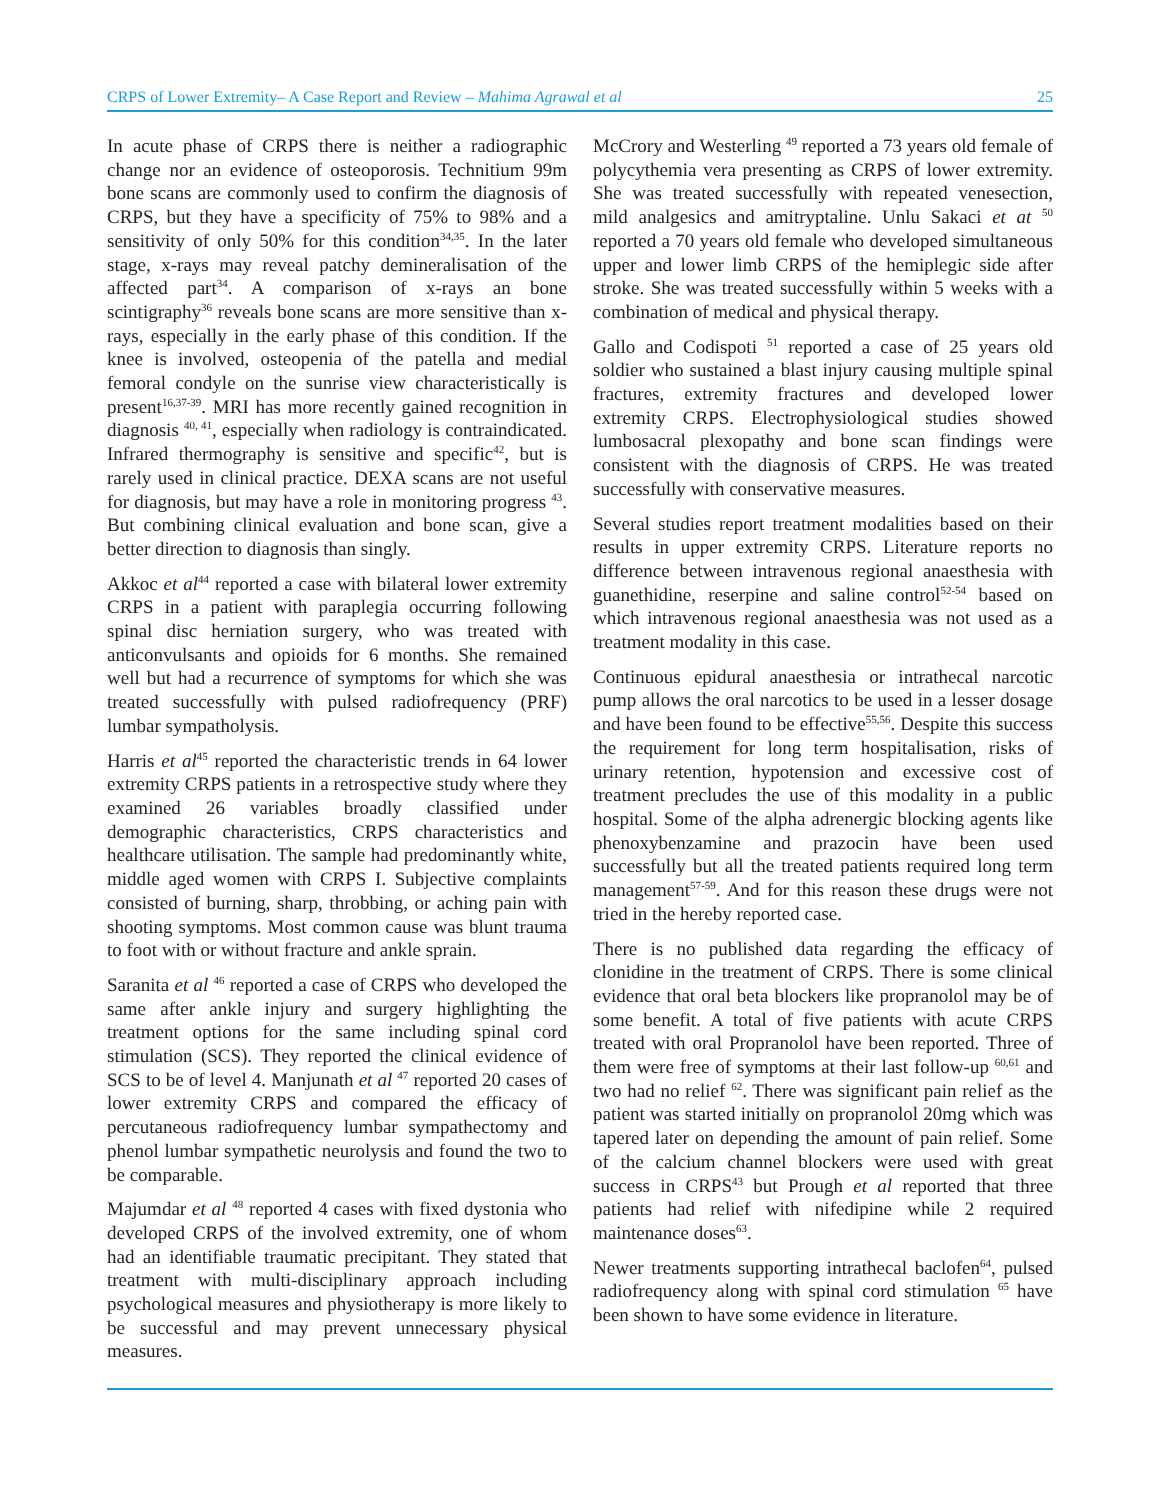CRPS of Lower Extremity– A Case Report and Review – Mahima Agrawal et al 25
In acute phase of CRPS there is neither a radiographic change nor an evidence of osteoporosis. Technitium 99m bone scans are commonly used to confirm the diagnosis of CRPS, but they have a specificity of 75% to 98% and a sensitivity of only 50% for this condition<sup>34,35</sup>. In the later stage, x-rays may reveal patchy demineralisation of the affected part<sup>34</sup>. A comparison of x-rays an bone scintigraphy<sup>36</sup> reveals bone scans are more sensitive than x-rays, especially in the early phase of this condition. If the knee is involved, osteopenia of the patella and medial femoral condyle on the sunrise view characteristically is present<sup>16,37-39</sup>. MRI has more recently gained recognition in diagnosis <sup>40, 41</sup>, especially when radiology is contraindicated. Infrared thermography is sensitive and specific<sup>42</sup>, but is rarely used in clinical practice. DEXA scans are not useful for diagnosis, but may have a role in monitoring progress <sup>43</sup>. But combining clinical evaluation and bone scan, give a better direction to diagnosis than singly.
Akkoc et al<sup>44</sup> reported a case with bilateral lower extremity CRPS in a patient with paraplegia occurring following spinal disc herniation surgery, who was treated with anticonvulsants and opioids for 6 months. She remained well but had a recurrence of symptoms for which she was treated successfully with pulsed radiofrequency (PRF) lumbar sympatholysis.
Harris et al<sup>45</sup> reported the characteristic trends in 64 lower extremity CRPS patients in a retrospective study where they examined 26 variables broadly classified under demographic characteristics, CRPS characteristics and healthcare utilisation. The sample had predominantly white, middle aged women with CRPS I. Subjective complaints consisted of burning, sharp, throbbing, or aching pain with shooting symptoms. Most common cause was blunt trauma to foot with or without fracture and ankle sprain.
Saranita et al <sup>46</sup> reported a case of CRPS who developed the same after ankle injury and surgery highlighting the treatment options for the same including spinal cord stimulation (SCS). They reported the clinical evidence of SCS to be of level 4. Manjunath et al <sup>47</sup> reported 20 cases of lower extremity CRPS and compared the efficacy of percutaneous radiofrequency lumbar sympathectomy and phenol lumbar sympathetic neurolysis and found the two to be comparable.
Majumdar et al <sup>48</sup> reported 4 cases with fixed dystonia who developed CRPS of the involved extremity, one of whom had an identifiable traumatic precipitant. They stated that treatment with multi-disciplinary approach including psychological measures and physiotherapy is more likely to be successful and may prevent unnecessary physical measures.
McCrory and Westerling <sup>49</sup> reported a 73 years old female of polycythemia vera presenting as CRPS of lower extremity. She was treated successfully with repeated venesection, mild analgesics and amitryptaline. Unlu Sakaci et at <sup>50</sup> reported a 70 years old female who developed simultaneous upper and lower limb CRPS of the hemiplegic side after stroke. She was treated successfully within 5 weeks with a combination of medical and physical therapy.
Gallo and Codispoti <sup>51</sup> reported a case of 25 years old soldier who sustained a blast injury causing multiple spinal fractures, extremity fractures and developed lower extremity CRPS. Electrophysiological studies showed lumbosacral plexopathy and bone scan findings were consistent with the diagnosis of CRPS. He was treated successfully with conservative measures.
Several studies report treatment modalities based on their results in upper extremity CRPS. Literature reports no difference between intravenous regional anaesthesia with guanethidine, reserpine and saline control<sup>52-54</sup> based on which intravenous regional anaesthesia was not used as a treatment modality in this case.
Continuous epidural anaesthesia or intrathecal narcotic pump allows the oral narcotics to be used in a lesser dosage and have been found to be effective<sup>55,56</sup>. Despite this success the requirement for long term hospitalisation, risks of urinary retention, hypotension and excessive cost of treatment precludes the use of this modality in a public hospital. Some of the alpha adrenergic blocking agents like phenoxybenzamine and prazocin have been used successfully but all the treated patients required long term management<sup>57-59</sup>. And for this reason these drugs were not tried in the hereby reported case.
There is no published data regarding the efficacy of clonidine in the treatment of CRPS. There is some clinical evidence that oral beta blockers like propranolol may be of some benefit. A total of five patients with acute CRPS treated with oral Propranolol have been reported. Three of them were free of symptoms at their last follow-up <sup>60,61</sup> and two had no relief <sup>62</sup>. There was significant pain relief as the patient was started initially on propranolol 20mg which was tapered later on depending the amount of pain relief. Some of the calcium channel blockers were used with great success in CRPS<sup>43</sup> but Prough et al reported that three patients had relief with nifedipine while 2 required maintenance doses<sup>63</sup>.
Newer treatments supporting intrathecal baclofen<sup>64</sup>, pulsed radiofrequency along with spinal cord stimulation <sup>65</sup> have been shown to have some evidence in literature.